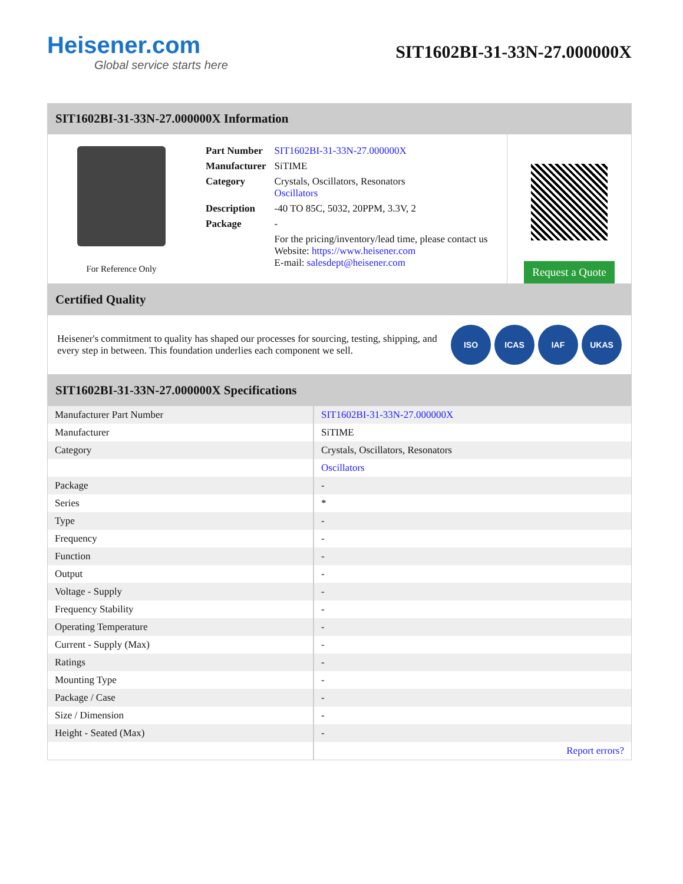Heisener.com
Global service starts here
SIT1602BI-31-33N-27.000000X
SIT1602BI-31-33N-27.000000X Information
For Reference Only
| Part Number | SIT1602BI-31-33N-27.000000X |
| Manufacturer | SiTIME |
| Category | Crystals, Oscillators, Resonators Oscillators |
| Description | -40 TO 85C, 5032, 20PPM, 3.3V, 2 |
| Package | - |
| | For the pricing/inventory/lead time, please contact us Website: https://www.heisener.com E-mail: salesdept@heisener.com |
Request a Quote
Certified Quality
Heisener's commitment to quality has shaped our processes for sourcing, testing, shipping, and every step in between. This foundation underlies each component we sell.
ISO ICAS IAF UKAS
SIT1602BI-31-33N-27.000000X Specifications
| Manufacturer Part Number | SIT1602BI-31-33N-27.000000X |
| Manufacturer | SiTIME |
| Category | Crystals, Oscillators, Resonators |
| | Oscillators |
| Package | - |
| Series | * |
| Type | - |
| Frequency | - |
| Function | - |
| Output | - |
| Voltage - Supply | - |
| Frequency Stability | - |
| Operating Temperature | - |
| Current - Supply (Max) | - |
| Ratings | - |
| Mounting Type | - |
| Package / Case | - |
| Size / Dimension | - |
| Height - Seated (Max) | - |
| | Report errors? |